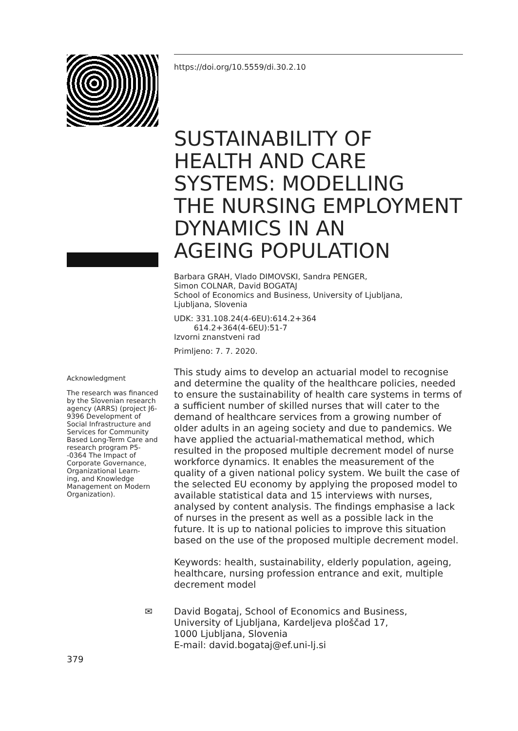https://doi.org/10.5559/di.30.2.10
SUSTAINABILITY OF
HEALTH AND CARE
SYSTEMS: MODELLING
THE NURSING EMPLOYMENT
DYNAMICS IN AN
AGEING POPULATION
Barbara GRAH, Vlado DIMOVSKI, Sandra PENGER,
Simon COLNAR, David BOGATAJ
School of Economics and Business, University of Ljubljana,
Ljubljana, Slovenia
UDK: 331.108.24(4-6EU):614.2+364
614.2+364(4-6EU):51-7
Izvorni znanstveni rad
Primljeno: 7. 7. 2020.
This study aims to develop an actuarial model to recognise and determine the quality of the healthcare policies, needed to ensure the sustainability of health care systems in terms of a sufficient number of skilled nurses that will cater to the demand of healthcare services from a growing number of older adults in an ageing society and due to pandemics. We have applied the actuarial-mathematical method, which resulted in the proposed multiple decrement model of nurse workforce dynamics. It enables the measurement of the quality of a given national policy system. We built the case of the selected EU economy by applying the proposed model to available statistical data and 15 interviews with nurses, analysed by content analysis. The findings emphasise a lack of nurses in the present as well as a possible lack in the future. It is up to national policies to improve this situation based on the use of the proposed multiple decrement model.
Keywords: health, sustainability, elderly population, ageing, healthcare, nursing profession entrance and exit, multiple decrement model
✉ David Bogataj, School of Economics and Business,
University of Ljubljana, Kardeljeva ploščad 17,
1000 Ljubljana, Slovenia
E-mail: david.bogataj@ef.uni-lj.si
Acknowledgment
The research was financed by the Slovenian research agency (ARRS) (project J6-9396 Development of Social Infrastructure and Services for Community Based Long-Term Care and research program P5-
-0364 The Impact of Corporate Governance, Organizational Learn-
ing, and Knowledge Management on Modern Organization).
379